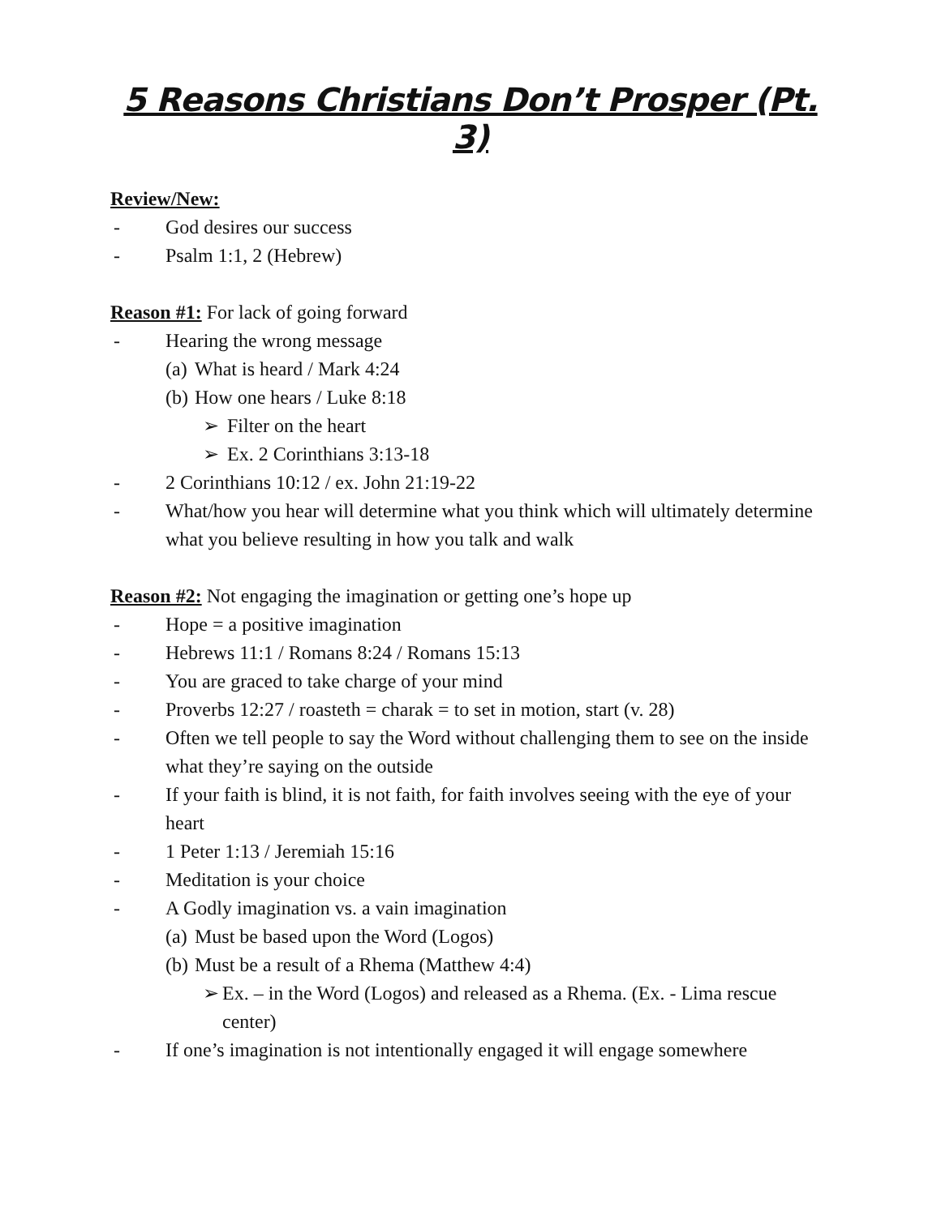5 Reasons Christians Don’t Prosper (Pt. 3)
Review/New:
- God desires our success
- Psalm 1:1, 2 (Hebrew)
Reason #1: For lack of going forward
- Hearing the wrong message
(a) What is heard / Mark 4:24
(b) How one hears / Luke 8:18
➢ Filter on the heart
➢ Ex. 2 Corinthians 3:13-18
- 2 Corinthians 10:12 / ex. John 21:19-22
- What/how you hear will determine what you think which will ultimately determine what you believe resulting in how you talk and walk
Reason #2: Not engaging the imagination or getting one’s hope up
- Hope = a positive imagination
- Hebrews 11:1 / Romans 8:24 / Romans 15:13
- You are graced to take charge of your mind
- Proverbs 12:27 / roasteth = charak = to set in motion, start (v. 28)
- Often we tell people to say the Word without challenging them to see on the inside what they’re saying on the outside
- If your faith is blind, it is not faith, for faith involves seeing with the eye of your heart
- 1 Peter 1:13 / Jeremiah 15:16
- Meditation is your choice
- A Godly imagination vs. a vain imagination
(a) Must be based upon the Word (Logos)
(b) Must be a result of a Rhema (Matthew 4:4)
➢ Ex. – in the Word (Logos) and released as a Rhema. (Ex. - Lima rescue center)
- If one’s imagination is not intentionally engaged it will engage somewhere